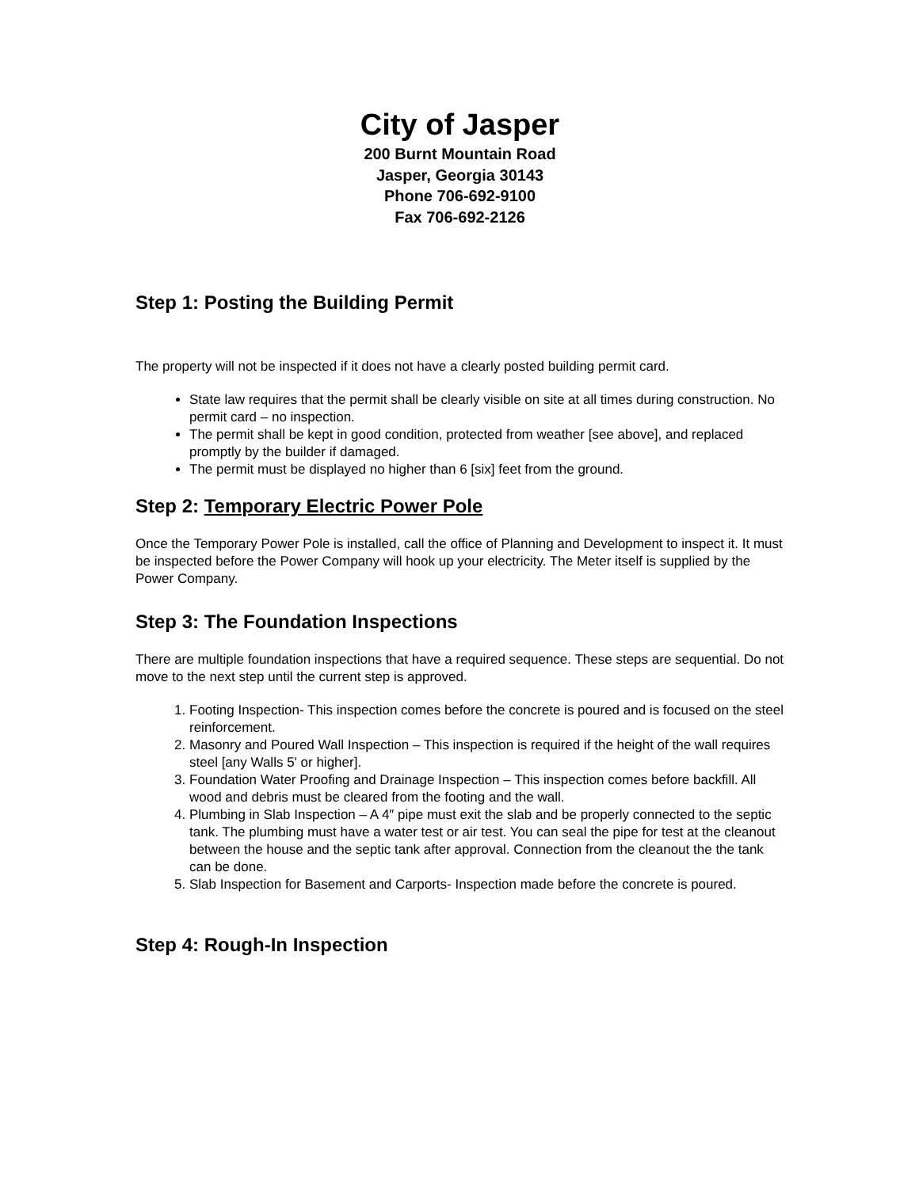City of Jasper
200 Burnt Mountain Road
Jasper, Georgia 30143
Phone 706-692-9100
Fax 706-692-2126
Step 1: Posting the Building Permit
The property will not be inspected if it does not have a clearly posted building permit card.
State law requires that the permit shall be clearly visible on site at all times during construction. No permit card – no inspection.
The permit shall be kept in good condition, protected from weather [see above], and replaced promptly by the builder if damaged.
The permit must be displayed no higher than 6 [six] feet from the ground.
Step 2: Temporary Electric Power Pole
Once the Temporary Power Pole is installed, call the office of Planning and Development to inspect it. It must be inspected before the Power Company will hook up your electricity. The Meter itself is supplied by the Power Company.
Step 3: The Foundation Inspections
There are multiple foundation inspections that have a required sequence. These steps are sequential. Do not move to the next step until the current step is approved.
1. Footing Inspection- This inspection comes before the concrete is poured and is focused on the steel reinforcement.
2. Masonry and Poured Wall Inspection – This inspection is required if the height of the wall requires steel [any Walls 5' or higher].
3. Foundation Water Proofing and Drainage Inspection – This inspection comes before backfill. All wood and debris must be cleared from the footing and the wall.
4. Plumbing in Slab Inspection – A 4″ pipe must exit the slab and be properly connected to the septic tank. The plumbing must have a water test or air test. You can seal the pipe for test at the cleanout between the house and the septic tank after approval. Connection from the cleanout the the tank can be done.
5. Slab Inspection for Basement and Carports- Inspection made before the concrete is poured.
Step 4: Rough-In Inspection